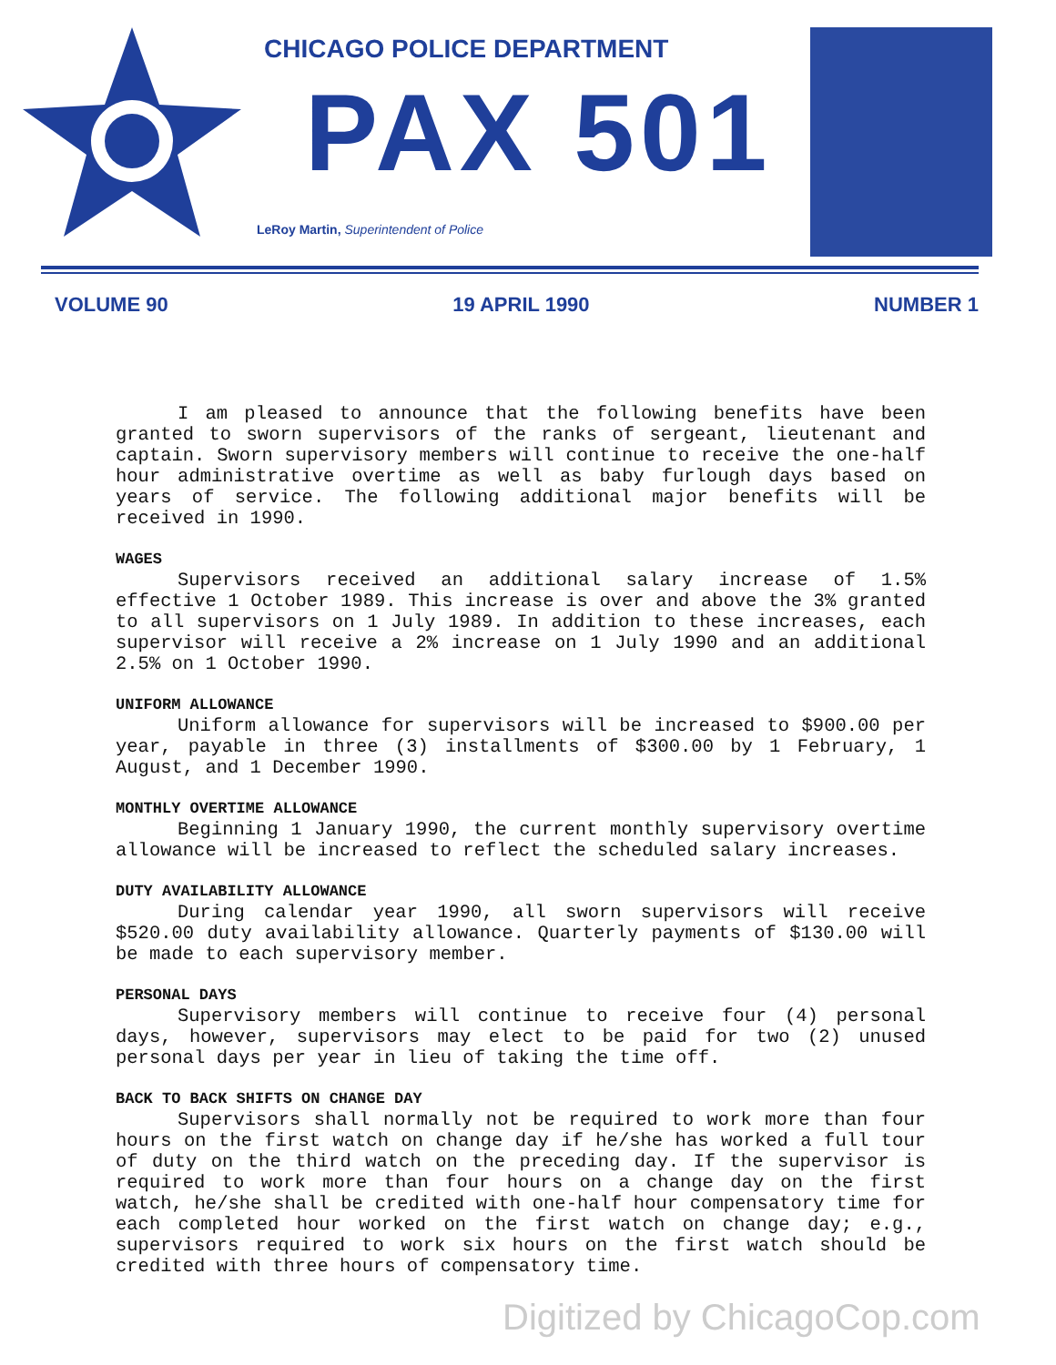CHICAGO POLICE DEPARTMENT
PAX 501
LeRoy Martin, Superintendent of Police
VOLUME 90 19 APRIL 1990 NUMBER 1
I am pleased to announce that the following benefits have been granted to sworn supervisors of the ranks of sergeant, lieutenant and captain. Sworn supervisory members will continue to receive the one-half hour administrative overtime as well as baby furlough days based on years of service. The following additional major benefits will be received in 1990.
WAGES
Supervisors received an additional salary increase of 1.5% effective 1 October 1989. This increase is over and above the 3% granted to all supervisors on 1 July 1989. In addition to these increases, each supervisor will receive a 2% increase on 1 July 1990 and an additional 2.5% on 1 October 1990.
UNIFORM ALLOWANCE
Uniform allowance for supervisors will be increased to $900.00 per year, payable in three (3) installments of $300.00 by 1 February, 1 August, and 1 December 1990.
MONTHLY OVERTIME ALLOWANCE
Beginning 1 January 1990, the current monthly supervisory overtime allowance will be increased to reflect the scheduled salary increases.
DUTY AVAILABILITY ALLOWANCE
During calendar year 1990, all sworn supervisors will receive $520.00 duty availability allowance. Quarterly payments of $130.00 will be made to each supervisory member.
PERSONAL DAYS
Supervisory members will continue to receive four (4) personal days, however, supervisors may elect to be paid for two (2) unused personal days per year in lieu of taking the time off.
BACK TO BACK SHIFTS ON CHANGE DAY
Supervisors shall normally not be required to work more than four hours on the first watch on change day if he/she has worked a full tour of duty on the third watch on the preceding day. If the supervisor is required to work more than four hours on a change day on the first watch, he/she shall be credited with one-half hour compensatory time for each completed hour worked on the first watch on change day; e.g., supervisors required to work six hours on the first watch should be credited with three hours of compensatory time.
Digitized by ChicagoCop.com